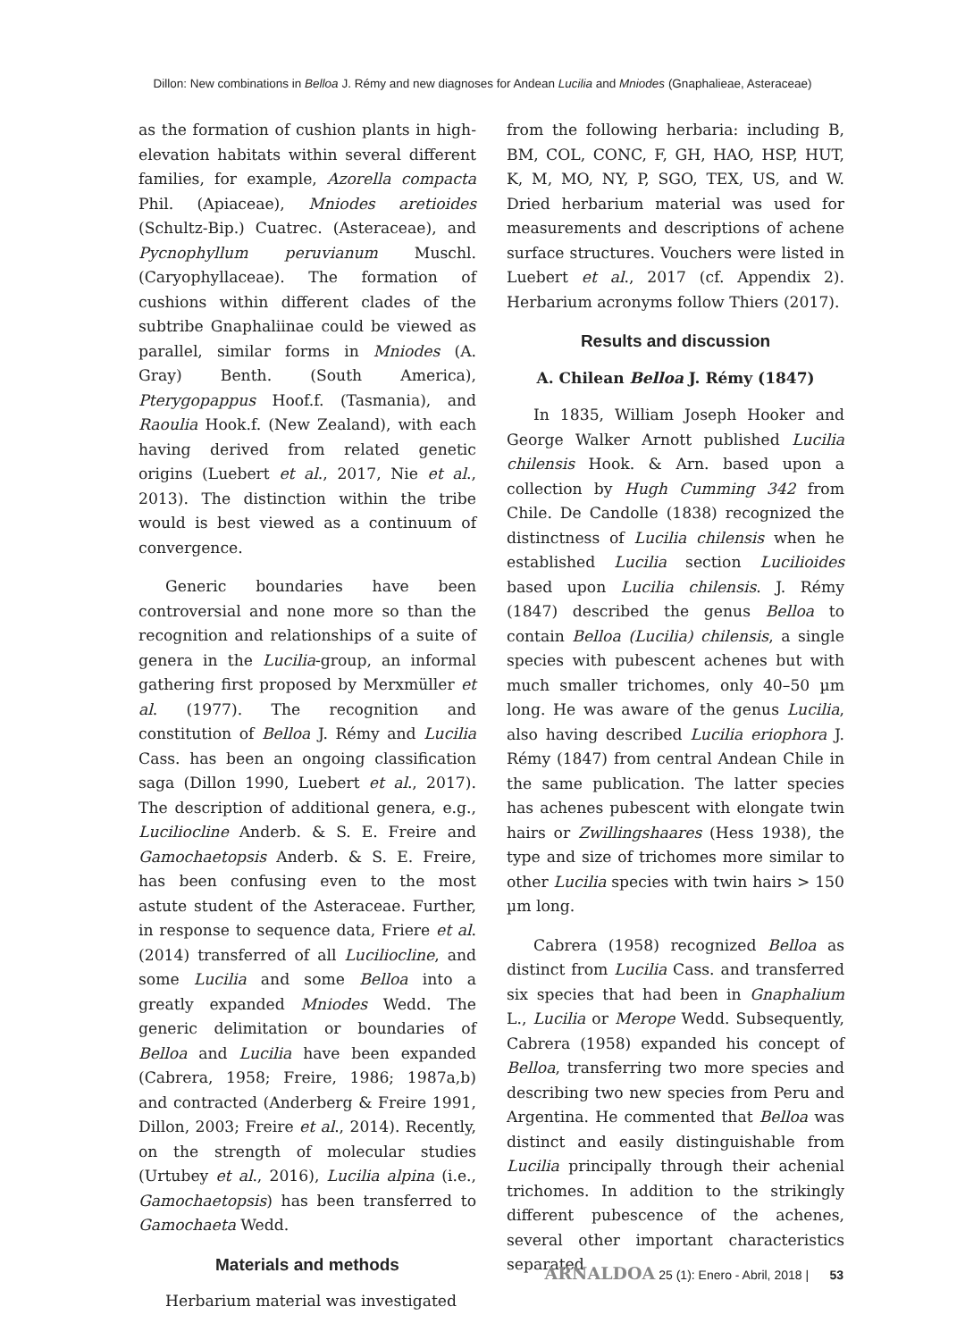Dillon: New combinations in Belloa J. Rémy and new diagnoses for Andean Lucilia and Mniodes (Gnaphalieae, Asteraceae)
as the formation of cushion plants in high-elevation habitats within several different families, for example, Azorella compacta Phil. (Apiaceae), Mniodes aretioides (Schultz-Bip.) Cuatrec. (Asteraceae), and Pycnophyllum peruvianum Muschl. (Caryophyllaceae). The formation of cushions within different clades of the subtribe Gnaphaliinae could be viewed as parallel, similar forms in Mniodes (A. Gray) Benth. (South America), Pterygopappus Hoof.f. (Tasmania), and Raoulia Hook.f. (New Zealand), with each having derived from related genetic origins (Luebert et al., 2017, Nie et al., 2013). The distinction within the tribe would is best viewed as a continuum of convergence.
Generic boundaries have been controversial and none more so than the recognition and relationships of a suite of genera in the Lucilia-group, an informal gathering first proposed by Merxmüller et al. (1977). The recognition and constitution of Belloa J. Rémy and Lucilia Cass. has been an ongoing classification saga (Dillon 1990, Luebert et al., 2017). The description of additional genera, e.g., Luciliocline Anderb. & S. E. Freire and Gamochaetopsis Anderb. & S. E. Freire, has been confusing even to the most astute student of the Asteraceae. Further, in response to sequence data, Friere et al. (2014) transferred of all Luciliocline, and some Lucilia and some Belloa into a greatly expanded Mniodes Wedd. The generic delimitation or boundaries of Belloa and Lucilia have been expanded (Cabrera, 1958; Freire, 1986; 1987a,b) and contracted (Anderberg & Freire 1991, Dillon, 2003; Freire et al., 2014). Recently, on the strength of molecular studies (Urtubey et al., 2016), Lucilia alpina (i.e., Gamochaetopsis) has been transferred to Gamochaeta Wedd.
Materials and methods
Herbarium material was investigated
from the following herbaria: including B, BM, COL, CONC, F, GH, HAO, HSP, HUT, K, M, MO, NY, P, SGO, TEX, US, and W. Dried herbarium material was used for measurements and descriptions of achene surface structures. Vouchers were listed in Luebert et al., 2017 (cf. Appendix 2). Herbarium acronyms follow Thiers (2017).
Results and discussion
A. Chilean Belloa J. Rémy (1847)
In 1835, William Joseph Hooker and George Walker Arnott published Lucilia chilensis Hook. & Arn. based upon a collection by Hugh Cumming 342 from Chile. De Candolle (1838) recognized the distinctness of Lucilia chilensis when he established Lucilia section Lucilioides based upon Lucilia chilensis. J. Rémy (1847) described the genus Belloa to contain Belloa (Lucilia) chilensis, a single species with pubescent achenes but with much smaller trichomes, only 40–50 µm long. He was aware of the genus Lucilia, also having described Lucilia eriophora J. Rémy (1847) from central Andean Chile in the same publication. The latter species has achenes pubescent with elongate twin hairs or Zwillingshaares (Hess 1938), the type and size of trichomes more similar to other Lucilia species with twin hairs > 150 µm long.
Cabrera (1958) recognized Belloa as distinct from Lucilia Cass. and transferred six species that had been in Gnaphalium L., Lucilia or Merope Wedd. Subsequently, Cabrera (1958) expanded his concept of Belloa, transferring two more species and describing two new species from Peru and Argentina. He commented that Belloa was distinct and easily distinguishable from Lucilia principally through their achenial trichomes. In addition to the strikingly different pubescence of the achenes, several other important characteristics separated
ARNALDOA 25 (1): Enero - Abril, 2018 | 53